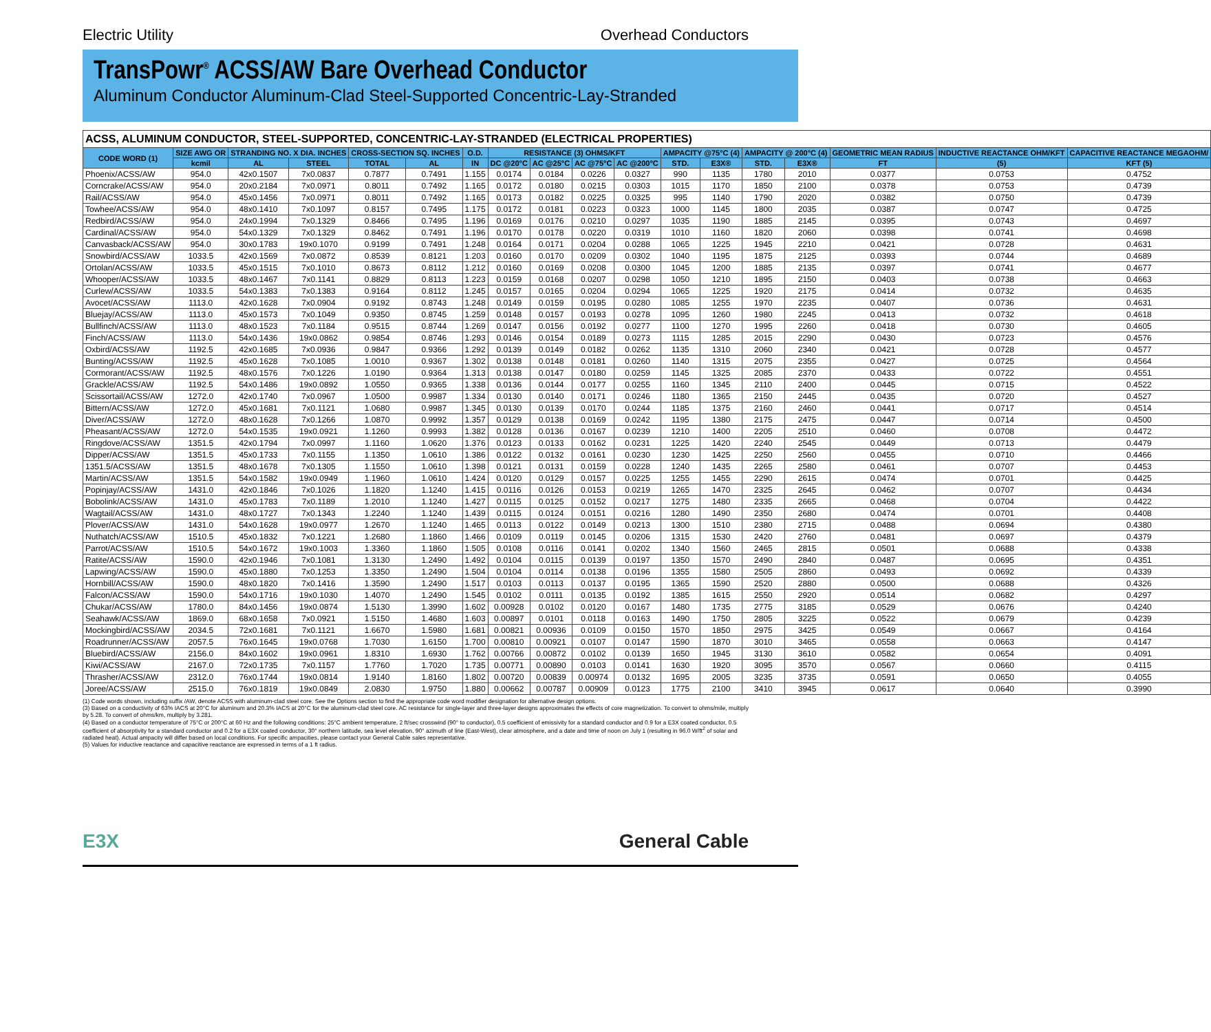Electric Utility Overhead Conductors
TransPowr<sup>®</sup> ACSS/AW Bare Overhead Conductor
Aluminum Conductor Aluminum-Clad Steel-Supported Concentric-Lay-Stranded
| ACSS, ALUMINUM CONDUCTOR, STEEL-SUPPORTED, CONCENTRIC-LAY-STRANDED (ELECTRICAL PROPERTIES) | | | | | | | | | | | | | | | | | |
| CODE WORD (1) | SIZE AWG OR | STRANDING NO. X DIA. INCHES | | CROSS-SECTION SQ. INCHES | | O.D. | RESISTANCE (3) OHMS/KFT | | | | AMPACITY @75°C (4) | | AMPACITY @ 200°C (4) | | GEOMETRIC MEAN RADIUS | INDUCTIVE REACTANCE OHM/KFT | CAPACITIVE REACTANCE MEGAOHM/ |
| | kcmil | AL | STEEL | TOTAL | AL | IN | DC @20°C | AC @25°C | AC @75°C | AC @200°C | STD. | E3X® | STD. | E3X® | FT | (5) | KFT (5) |
| Phoenix/ACSS/AW | 954.0 | 42x0.1507 | 7x0.0837 | 0.7877 | 0.7491 | 1.155 | 0.0174 | 0.0184 | 0.0226 | 0.0327 | 990 | 1135 | 1780 | 2010 | 0.0377 | 0.0753 | 0.4752 |
| Corncrake/ACSS/AW | 954.0 | 20x0.2184 | 7x0.0971 | 0.8011 | 0.7492 | 1.165 | 0.0172 | 0.0180 | 0.0215 | 0.0303 | 1015 | 1170 | 1850 | 2100 | 0.0378 | 0.0753 | 0.4739 |
| Rail/ACSS/AW | 954.0 | 45x0.1456 | 7x0.0971 | 0.8011 | 0.7492 | 1.165 | 0.0173 | 0.0182 | 0.0225 | 0.0325 | 995 | 1140 | 1790 | 2020 | 0.0382 | 0.0750 | 0.4739 |
| Towhee/ACSS/AW | 954.0 | 48x0.1410 | 7x0.1097 | 0.8157 | 0.7495 | 1.175 | 0.0172 | 0.0181 | 0.0223 | 0.0323 | 1000 | 1145 | 1800 | 2035 | 0.0387 | 0.0747 | 0.4725 |
| Redbird/ACSS/AW | 954.0 | 24x0.1994 | 7x0.1329 | 0.8466 | 0.7495 | 1.196 | 0.0169 | 0.0176 | 0.0210 | 0.0297 | 1035 | 1190 | 1885 | 2145 | 0.0395 | 0.0743 | 0.4697 |
| Cardinal/ACSS/AW | 954.0 | 54x0.1329 | 7x0.1329 | 0.8462 | 0.7491 | 1.196 | 0.0170 | 0.0178 | 0.0220 | 0.0319 | 1010 | 1160 | 1820 | 2060 | 0.0398 | 0.0741 | 0.4698 |
| Canvasback/ACSS/AW | 954.0 | 30x0.1783 | 19x0.1070 | 0.9199 | 0.7491 | 1.248 | 0.0164 | 0.0171 | 0.0204 | 0.0288 | 1065 | 1225 | 1945 | 2210 | 0.0421 | 0.0728 | 0.4631 |
| Snowbird/ACSS/AW | 1033.5 | 42x0.1569 | 7x0.0872 | 0.8539 | 0.8121 | 1.203 | 0.0160 | 0.0170 | 0.0209 | 0.0302 | 1040 | 1195 | 1875 | 2125 | 0.0393 | 0.0744 | 0.4689 |
| Ortolan/ACSS/AW | 1033.5 | 45x0.1515 | 7x0.1010 | 0.8673 | 0.8112 | 1.212 | 0.0160 | 0.0169 | 0.0208 | 0.0300 | 1045 | 1200 | 1885 | 2135 | 0.0397 | 0.0741 | 0.4677 |
| Whooper/ACSS/AW | 1033.5 | 48x0.1467 | 7x0.1141 | 0.8829 | 0.8113 | 1.223 | 0.0159 | 0.0168 | 0.0207 | 0.0298 | 1050 | 1210 | 1895 | 2150 | 0.0403 | 0.0738 | 0.4663 |
| Curlew/ACSS/AW | 1033.5 | 54x0.1383 | 7x0.1383 | 0.9164 | 0.8112 | 1.245 | 0.0157 | 0.0165 | 0.0204 | 0.0294 | 1065 | 1225 | 1920 | 2175 | 0.0414 | 0.0732 | 0.4635 |
| Avocet/ACSS/AW | 1113.0 | 42x0.1628 | 7x0.0904 | 0.9192 | 0.8743 | 1.248 | 0.0149 | 0.0159 | 0.0195 | 0.0280 | 1085 | 1255 | 1970 | 2235 | 0.0407 | 0.0736 | 0.4631 |
| Bluejay/ACSS/AW | 1113.0 | 45x0.1573 | 7x0.1049 | 0.9350 | 0.8745 | 1.259 | 0.0148 | 0.0157 | 0.0193 | 0.0278 | 1095 | 1260 | 1980 | 2245 | 0.0413 | 0.0732 | 0.4618 |
| Bullfinch/ACSS/AW | 1113.0 | 48x0.1523 | 7x0.1184 | 0.9515 | 0.8744 | 1.269 | 0.0147 | 0.0156 | 0.0192 | 0.0277 | 1100 | 1270 | 1995 | 2260 | 0.0418 | 0.0730 | 0.4605 |
| Finch/ACSS/AW | 1113.0 | 54x0.1436 | 19x0.0862 | 0.9854 | 0.8746 | 1.293 | 0.0146 | 0.0154 | 0.0189 | 0.0273 | 1115 | 1285 | 2015 | 2290 | 0.0430 | 0.0723 | 0.4576 |
| Oxbird/ACSS/AW | 1192.5 | 42x0.1685 | 7x0.0936 | 0.9847 | 0.9366 | 1.292 | 0.0139 | 0.0149 | 0.0182 | 0.0262 | 1135 | 1310 | 2060 | 2340 | 0.0421 | 0.0728 | 0.4577 |
| Bunting/ACSS/AW | 1192.5 | 45x0.1628 | 7x0.1085 | 1.0010 | 0.9367 | 1.302 | 0.0138 | 0.0148 | 0.0181 | 0.0260 | 1140 | 1315 | 2075 | 2355 | 0.0427 | 0.0725 | 0.4564 |
| Cormorant/ACSS/AW | 1192.5 | 48x0.1576 | 7x0.1226 | 1.0190 | 0.9364 | 1.313 | 0.0138 | 0.0147 | 0.0180 | 0.0259 | 1145 | 1325 | 2085 | 2370 | 0.0433 | 0.0722 | 0.4551 |
| Grackle/ACSS/AW | 1192.5 | 54x0.1486 | 19x0.0892 | 1.0550 | 0.9365 | 1.338 | 0.0136 | 0.0144 | 0.0177 | 0.0255 | 1160 | 1345 | 2110 | 2400 | 0.0445 | 0.0715 | 0.4522 |
| Scissortail/ACSS/AW | 1272.0 | 42x0.1740 | 7x0.0967 | 1.0500 | 0.9987 | 1.334 | 0.0130 | 0.0140 | 0.0171 | 0.0246 | 1180 | 1365 | 2150 | 2445 | 0.0435 | 0.0720 | 0.4527 |
| Bittern/ACSS/AW | 1272.0 | 45x0.1681 | 7x0.1121 | 1.0680 | 0.9987 | 1.345 | 0.0130 | 0.0139 | 0.0170 | 0.0244 | 1185 | 1375 | 2160 | 2460 | 0.0441 | 0.0717 | 0.4514 |
| Diver/ACSS/AW | 1272.0 | 48x0.1628 | 7x0.1266 | 1.0870 | 0.9992 | 1.357 | 0.0129 | 0.0138 | 0.0169 | 0.0242 | 1195 | 1380 | 2175 | 2475 | 0.0447 | 0.0714 | 0.4500 |
| Pheasant/ACSS/AW | 1272.0 | 54x0.1535 | 19x0.0921 | 1.1260 | 0.9993 | 1.382 | 0.0128 | 0.0136 | 0.0167 | 0.0239 | 1210 | 1400 | 2205 | 2510 | 0.0460 | 0.0708 | 0.4472 |
| Ringdove/ACSS/AW | 1351.5 | 42x0.1794 | 7x0.0997 | 1.1160 | 1.0620 | 1.376 | 0.0123 | 0.0133 | 0.0162 | 0.0231 | 1225 | 1420 | 2240 | 2545 | 0.0449 | 0.0713 | 0.4479 |
| Dipper/ACSS/AW | 1351.5 | 45x0.1733 | 7x0.1155 | 1.1350 | 1.0610 | 1.386 | 0.0122 | 0.0132 | 0.0161 | 0.0230 | 1230 | 1425 | 2250 | 2560 | 0.0455 | 0.0710 | 0.4466 |
| 1351.5/ACSS/AW | 1351.5 | 48x0.1678 | 7x0.1305 | 1.1550 | 1.0610 | 1.398 | 0.0121 | 0.0131 | 0.0159 | 0.0228 | 1240 | 1435 | 2265 | 2580 | 0.0461 | 0.0707 | 0.4453 |
| Martin/ACSS/AW | 1351.5 | 54x0.1582 | 19x0.0949 | 1.1960 | 1.0610 | 1.424 | 0.0120 | 0.0129 | 0.0157 | 0.0225 | 1255 | 1455 | 2290 | 2615 | 0.0474 | 0.0701 | 0.4425 |
| Popinjay/ACSS/AW | 1431.0 | 42x0.1846 | 7x0.1026 | 1.1820 | 1.1240 | 1.415 | 0.0116 | 0.0126 | 0.0153 | 0.0219 | 1265 | 1470 | 2325 | 2645 | 0.0462 | 0.0707 | 0.4434 |
| Bobolink/ACSS/AW | 1431.0 | 45x0.1783 | 7x0.1189 | 1.2010 | 1.1240 | 1.427 | 0.0115 | 0.0125 | 0.0152 | 0.0217 | 1275 | 1480 | 2335 | 2665 | 0.0468 | 0.0704 | 0.4422 |
| Wagtail/ACSS/AW | 1431.0 | 48x0.1727 | 7x0.1343 | 1.2240 | 1.1240 | 1.439 | 0.0115 | 0.0124 | 0.0151 | 0.0216 | 1280 | 1490 | 2350 | 2680 | 0.0474 | 0.0701 | 0.4408 |
| Plover/ACSS/AW | 1431.0 | 54x0.1628 | 19x0.0977 | 1.2670 | 1.1240 | 1.465 | 0.0113 | 0.0122 | 0.0149 | 0.0213 | 1300 | 1510 | 2380 | 2715 | 0.0488 | 0.0694 | 0.4380 |
| Nuthatch/ACSS/AW | 1510.5 | 45x0.1832 | 7x0.1221 | 1.2680 | 1.1860 | 1.466 | 0.0109 | 0.0119 | 0.0145 | 0.0206 | 1315 | 1530 | 2420 | 2760 | 0.0481 | 0.0697 | 0.4379 |
| Parrot/ACSS/AW | 1510.5 | 54x0.1672 | 19x0.1003 | 1.3360 | 1.1860 | 1.505 | 0.0108 | 0.0116 | 0.0141 | 0.0202 | 1340 | 1560 | 2465 | 2815 | 0.0501 | 0.0688 | 0.4338 |
| Ratite/ACSS/AW | 1590.0 | 42x0.1946 | 7x0.1081 | 1.3130 | 1.2490 | 1.492 | 0.0104 | 0.0115 | 0.0139 | 0.0197 | 1350 | 1570 | 2490 | 2840 | 0.0487 | 0.0695 | 0.4351 |
| Lapwing/ACSS/AW | 1590.0 | 45x0.1880 | 7x0.1253 | 1.3350 | 1.2490 | 1.504 | 0.0104 | 0.0114 | 0.0138 | 0.0196 | 1355 | 1580 | 2505 | 2860 | 0.0493 | 0.0692 | 0.4339 |
| Hornbill/ACSS/AW | 1590.0 | 48x0.1820 | 7x0.1416 | 1.3590 | 1.2490 | 1.517 | 0.0103 | 0.0113 | 0.0137 | 0.0195 | 1365 | 1590 | 2520 | 2880 | 0.0500 | 0.0688 | 0.4326 |
| Falcon/ACSS/AW | 1590.0 | 54x0.1716 | 19x0.1030 | 1.4070 | 1.2490 | 1.545 | 0.0102 | 0.0111 | 0.0135 | 0.0192 | 1385 | 1615 | 2550 | 2920 | 0.0514 | 0.0682 | 0.4297 |
| Chukar/ACSS/AW | 1780.0 | 84x0.1456 | 19x0.0874 | 1.5130 | 1.3990 | 1.602 | 0.00928 | 0.0102 | 0.0120 | 0.0167 | 1480 | 1735 | 2775 | 3185 | 0.0529 | 0.0676 | 0.4240 |
| Seahawk/ACSS/AW | 1869.0 | 68x0.1658 | 7x0.0921 | 1.5150 | 1.4680 | 1.603 | 0.00897 | 0.0101 | 0.0118 | 0.0163 | 1490 | 1750 | 2805 | 3225 | 0.0522 | 0.0679 | 0.4239 |
| Mockingbird/ACSS/AW | 2034.5 | 72x0.1681 | 7x0.1121 | 1.6670 | 1.5980 | 1.681 | 0.00821 | 0.00936 | 0.0109 | 0.0150 | 1570 | 1850 | 2975 | 3425 | 0.0549 | 0.0667 | 0.4164 |
| Roadrunner/ACSS/AW | 2057.5 | 76x0.1645 | 19x0.0768 | 1.7030 | 1.6150 | 1.700 | 0.00810 | 0.00921 | 0.0107 | 0.0147 | 1590 | 1870 | 3010 | 3465 | 0.0558 | 0.0663 | 0.4147 |
| Bluebird/ACSS/AW | 2156.0 | 84x0.1602 | 19x0.0961 | 1.8310 | 1.6930 | 1.762 | 0.00766 | 0.00872 | 0.0102 | 0.0139 | 1650 | 1945 | 3130 | 3610 | 0.0582 | 0.0654 | 0.4091 |
| Kiwi/ACSS/AW | 2167.0 | 72x0.1735 | 7x0.1157 | 1.7760 | 1.7020 | 1.735 | 0.00771 | 0.00890 | 0.0103 | 0.0141 | 1630 | 1920 | 3095 | 3570 | 0.0567 | 0.0660 | 0.4115 |
| Thrasher/ACSS/AW | 2312.0 | 76x0.1744 | 19x0.0814 | 1.9140 | 1.8160 | 1.802 | 0.00720 | 0.00839 | 0.00974 | 0.0132 | 1695 | 2005 | 3235 | 3735 | 0.0591 | 0.0650 | 0.4055 |
| Joree/ACSS/AW | 2515.0 | 76x0.1819 | 19x0.0849 | 2.0830 | 1.9750 | 1.880 | 0.00662 | 0.00787 | 0.00909 | 0.0123 | 1775 | 2100 | 3410 | 3945 | 0.0617 | 0.0640 | 0.3990 |
(1) Code words shown, including suffix /AW, denote ACSS with aluminum-clad steel core. See the Options section to find the appropriate code word modifier designation for alternative design options.
(3) Based on a conductivity of 63% IACS at 20°C for aluminum and 20.3% IACS at 20°C for the aluminum-clad steel core. AC resistance for single-layer and three-layer designs approximates the effects of core magnetization. To convert to ohms/mile, multiply by 5.28. To convert of ohms/km, multiply by 3.281.
(4) Based on a conductor temperature of 75°C or 200°C at 60 Hz and the following conditions: 25°C ambient temperature, 2 ft/sec crosswind (90° to conductor), 0.5 coefficient of emissivity for a standard conductor and 0.9 for a E3X coated conductor, 0.5 coefficient of absorptivity for a standard conductor and 0.2 for a E3X coated conductor, 30° northern latitude, sea level elevation, 90° azimuth of line (East-West), clear atmosphere, and a date and time of noon on July 1 (resulting in 96.0 W/ft<sup>2</sup> of solar and radiated heat). Actual ampacity will differ based on local conditions. For specific ampacities, please contact your General Cable sales representative.
(5) Values for inductive reactance and capacitive reactance are expressed in terms of a 1 ft radius.
E3X General Cable